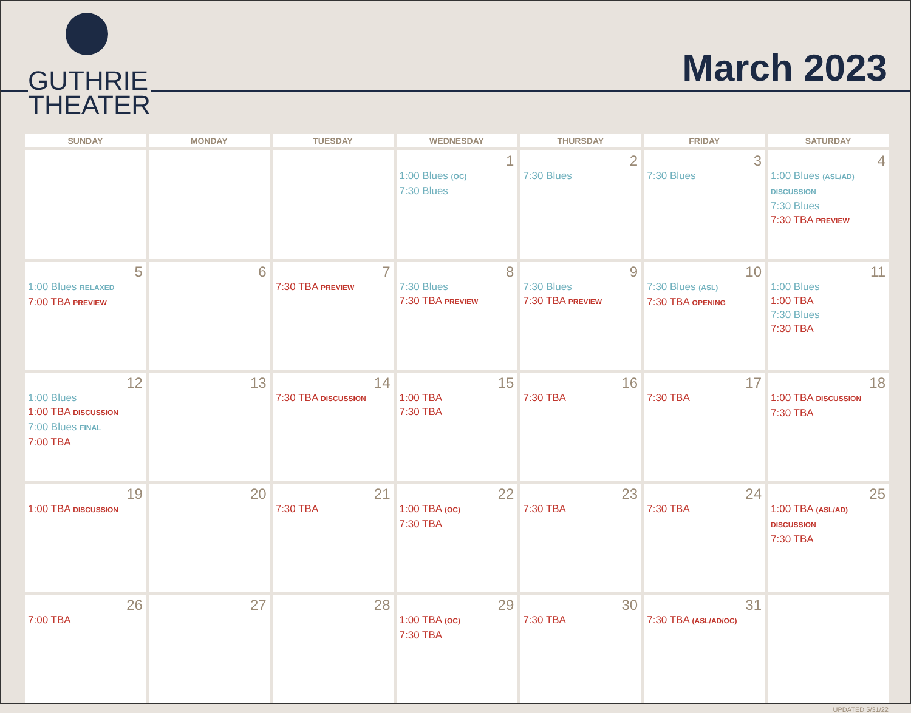GUTHRIE
THEATER
March 2023
| SUNDAY | MONDAY | TUESDAY | WEDNESDAY | THURSDAY | FRIDAY | SATURDAY |
| --- | --- | --- | --- | --- | --- | --- |
| | | | 1 1:00 Blues (OC) 7:30 Blues | 2 7:30 Blues | 3 7:30 Blues | 4 1:00 Blues (ASL/AD) DISCUSSION 7:30 Blues 7:30 TBA PREVIEW |
| 5 1:00 Blues RELAXED 7:00 TBA PREVIEW | 6 | 7 7:30 TBA PREVIEW | 8 7:30 Blues 7:30 TBA PREVIEW | 9 7:30 Blues 7:30 TBA PREVIEW | 10 7:30 Blues (ASL) 7:30 TBA OPENING | 11 1:00 Blues 1:00 TBA 7:30 Blues 7:30 TBA |
| 12 1:00 Blues 1:00 TBA DISCUSSION 7:00 Blues FINAL 7:00 TBA | 13 | 14 7:30 TBA DISCUSSION | 15 1:00 TBA 7:30 TBA | 16 7:30 TBA | 17 7:30 TBA | 18 1:00 TBA DISCUSSION 7:30 TBA |
| 19 1:00 TBA DISCUSSION | 20 | 21 7:30 TBA | 22 1:00 TBA (OC) 7:30 TBA | 23 7:30 TBA | 24 7:30 TBA | 25 1:00 TBA (ASL/AD) DISCUSSION 7:30 TBA |
| 26 7:00 TBA | 27 | 28 | 29 1:00 TBA (OC) 7:30 TBA | 30 7:30 TBA | 31 7:30 TBA (ASL/AD/OC) | |
UPDATED 5/31/22